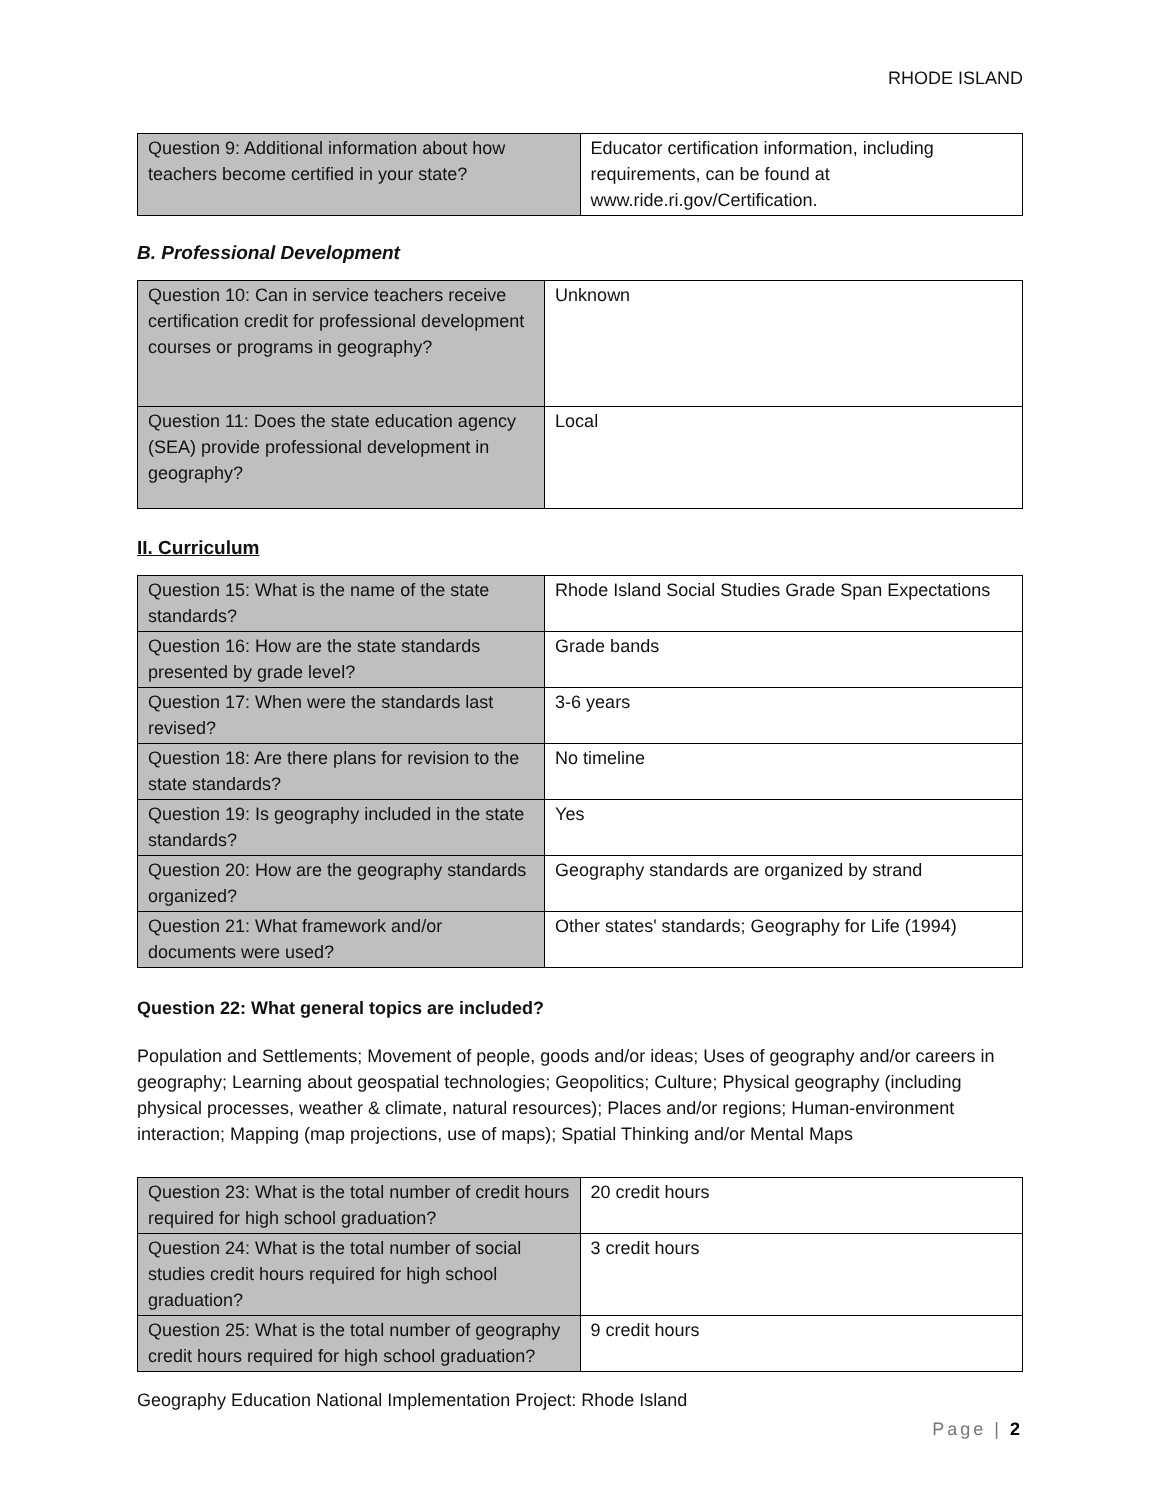RHODE ISLAND
| Question 9: Additional information about how teachers become certified in your state? | Educator certification information, including requirements, can be found at www.ride.ri.gov/Certification. |
B. Professional Development
| Question 10: Can in service teachers receive certification credit for professional development courses or programs in geography? | Unknown |
| Question 11: Does the state education agency (SEA) provide professional development in geography? | Local |
II. Curriculum
| Question 15: What is the name of the state standards? | Rhode Island Social Studies Grade Span Expectations |
| Question 16: How are the state standards presented by grade level? | Grade bands |
| Question 17: When were the standards last revised? | 3-6 years |
| Question 18: Are there plans for revision to the state standards? | No timeline |
| Question 19: Is geography included in the state standards? | Yes |
| Question 20: How are the geography standards organized? | Geography standards are organized by strand |
| Question 21: What framework and/or documents were used? | Other states' standards; Geography for Life (1994) |
Question 22: What general topics are included?
Population and Settlements; Movement of people, goods and/or ideas; Uses of geography and/or careers in geography; Learning about geospatial technologies; Geopolitics; Culture; Physical geography (including physical processes, weather & climate, natural resources); Places and/or regions; Human-environment interaction; Mapping (map projections, use of maps); Spatial Thinking and/or Mental Maps
| Question 23: What is the total number of credit hours required for high school graduation? | 20 credit hours |
| Question 24: What is the total number of social studies credit hours required for high school graduation? | 3 credit hours |
| Question 25: What is the total number of geography credit hours required for high school graduation? | 9 credit hours |
Geography Education National Implementation Project: Rhode Island
Page | 2